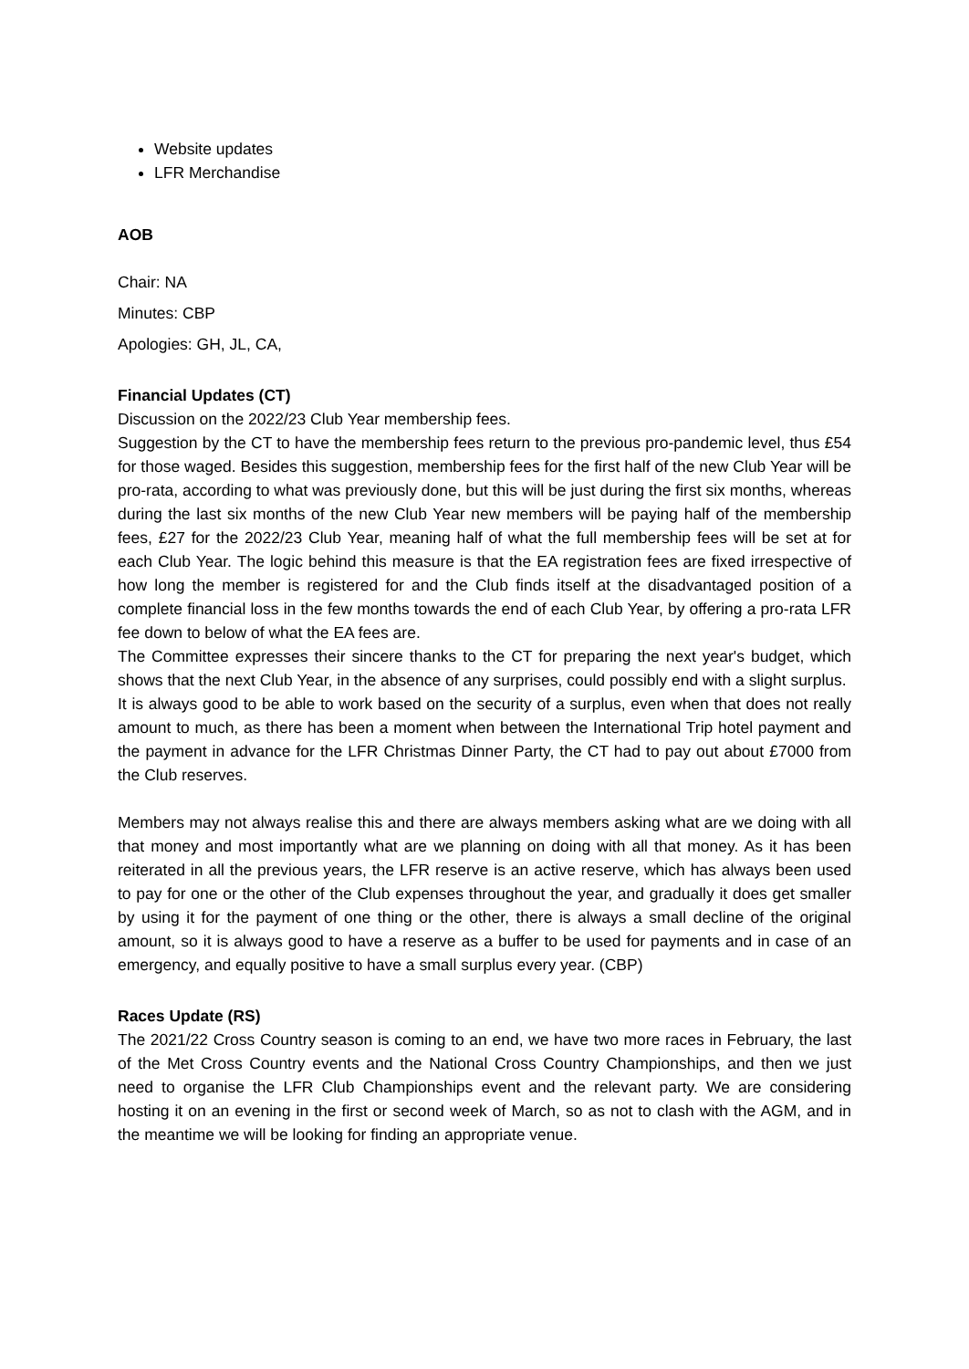Website updates
LFR Merchandise
AOB
Chair: NA
Minutes: CBP
Apologies: GH, JL, CA,
Financial Updates (CT)
Discussion on the 2022/23 Club Year membership fees.
Suggestion by the CT to have the membership fees return to the previous pro-pandemic level, thus £54 for those waged. Besides this suggestion, membership fees for the first half of the new Club Year will be pro-rata, according to what was previously done, but this will be just during the first six months, whereas during the last six months of the new Club Year new members will be paying half of the membership fees, £27 for the 2022/23 Club Year, meaning half of what the full membership fees will be set at for each Club Year. The logic behind this measure is that the EA registration fees are fixed irrespective of how long the member is registered for and the Club finds itself at the disadvantaged position of a complete financial loss in the few months towards the end of each Club Year, by offering a pro-rata LFR fee down to below of what the EA fees are.
The Committee expresses their sincere thanks to the CT for preparing the next year's budget, which shows that the next Club Year, in the absence of any surprises, could possibly end with a slight surplus.
It is always good to be able to work based on the security of a surplus, even when that does not really amount to much, as there has been a moment when between the International Trip hotel payment and the payment in advance for the LFR Christmas Dinner Party, the CT had to pay out about £7000 from the Club reserves.
Members may not always realise this and there are always members asking what are we doing with all that money and most importantly what are we planning on doing with all that money. As it has been reiterated in all the previous years, the LFR reserve is an active reserve, which has always been used to pay for one or the other of the Club expenses throughout the year, and gradually it does get smaller by using it for the payment of one thing or the other, there is always a small decline of the original amount, so it is always good to have a reserve as a buffer to be used for payments and in case of an emergency, and equally positive to have a small surplus every year. (CBP)
Races Update (RS)
The 2021/22 Cross Country season is coming to an end, we have two more races in February, the last of the Met Cross Country events and the National Cross Country Championships, and then we just need to organise the LFR Club Championships event and the relevant party. We are considering hosting it on an evening in the first or second week of March, so as not to clash with the AGM, and in the meantime we will be looking for finding an appropriate venue.